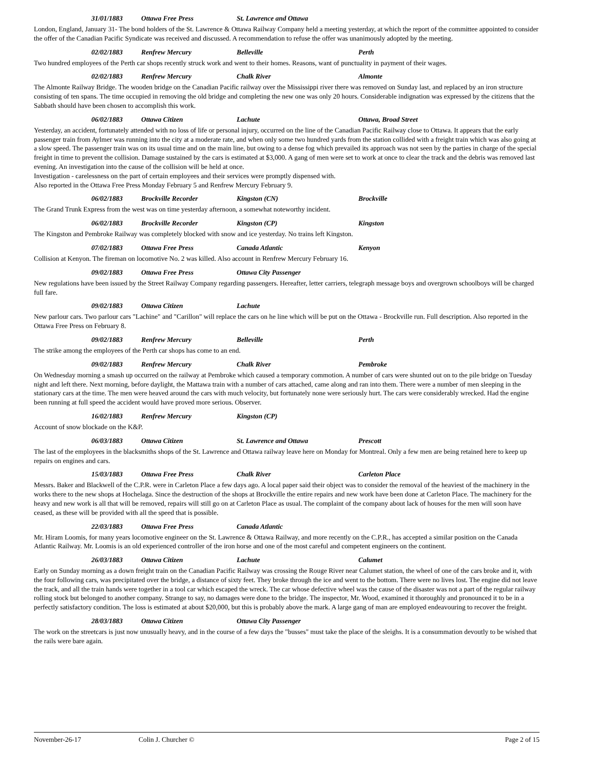31/01/1883 Ottawa Free Press St. Lawrence and Ottawa
London, England, January 31- The bond holders of the St. Lawrence & Ottawa Railway Company held a meeting yesterday, at which the report of the committee appointed to consider the offer of the Canadian Pacific Syndicate was received and discussed. A recommendation to refuse the offer was unanimously adopted by the meeting.
02/02/1883 Renfrew Mercury Belleville Perth
Two hundred employees of the Perth car shops recently struck work and went to their homes. Reasons, want of punctuality in payment of their wages.
02/02/1883 Renfrew Mercury Chalk River Almonte
The Almonte Railway Bridge. The wooden bridge on the Canadian Pacific railway over the Mississippi river there was removed on Sunday last, and replaced by an iron structure consisting of ten spans. The time occupied in removing the old bridge and completing the new one was only 20 hours. Considerable indignation was expressed by the citizens that the Sabbath should have been chosen to accomplish this work.
06/02/1883 Ottawa Citizen Lachute Ottawa, Broad Street
Yesterday, an accident, fortunately attended with no loss of life or personal injury, occurred on the line of the Canadian Pacific Railway close to Ottawa. It appears that the early passenger train from Aylmer was running into the city at a moderate rate, and when only some two hundred yards from the station collided with a freight train which was also going at a slow speed. The passenger train was on its usual time and on the main line, but owing to a dense fog which prevailed its approach was not seen by the parties in charge of the special freight in time to prevent the collision. Damage sustained by the cars is estimated at $3,000. A gang of men were set to work at once to clear the track and the debris was removed last evening. An investigation into the cause of the collision will be held at once.
Investigation - carelessness on the part of certain employees and their services were promptly dispensed with.
Also reported in the Ottawa Free Press Monday February 5 and Renfrew Mercury February 9.
06/02/1883 Brockville Recorder Kingston (CN) Brockville
The Grand Trunk Express from the west was on time yesterday afternoon, a somewhat noteworthy incident.
06/02/1883 Brockville Recorder Kingston (CP) Kingston
The Kingston and Pembroke Railway was completely blocked with snow and ice yesterday. No trains left Kingston.
07/02/1883 Ottawa Free Press Canada Atlantic Kenyon
Collision at Kenyon. The fireman on locomotive No. 2 was killed. Also account in Renfrew Mercury February 16.
09/02/1883 Ottawa Free Press Ottawa City Passenger
New regulations have been issued by the Street Railway Company regarding passengers. Hereafter, letter carriers, telegraph message boys and overgrown schoolboys will be charged full fare.
09/02/1883 Ottawa Citizen Lachute
New parlour cars. Two parlour cars "Lachine" and "Carillon" will replace the cars on he line which will be put on the Ottawa - Brockville run. Full description. Also reported in the Ottawa Free Press on February 8.
09/02/1883 Renfrew Mercury Belleville Perth
The strike among the employees of the Perth car shops has come to an end.
09/02/1883 Renfrew Mercury Chalk River Pembroke
On Wednesday morning a smash up occurred on the railway at Pembroke which caused a temporary commotion. A number of cars were shunted out on to the pile bridge on Tuesday night and left there. Next morning, before daylight, the Mattawa train with a number of cars attached, came along and ran into them. There were a number of men sleeping in the stationary cars at the time. The men were heaved around the cars with much velocity, but fortunately none were seriously hurt. The cars were considerably wrecked. Had the engine been running at full speed the accident would have proved more serious. Observer.
16/02/1883 Renfrew Mercury Kingston (CP)
Account of snow blockade on the K&P.
06/03/1883 Ottawa Citizen St. Lawrence and Ottawa Prescott
The last of the employees in the blacksmiths shops of the St. Lawrence and Ottawa railway leave here on Monday for Montreal. Only a few men are being retained here to keep up repairs on engines and cars.
15/03/1883 Ottawa Free Press Chalk River Carleton Place
Messrs. Baker and Blackwell of the C.P.R. were in Carleton Place a few days ago. A local paper said their object was to consider the removal of the heaviest of the machinery in the works there to the new shops at Hochelaga. Since the destruction of the shops at Brockville the entire repairs and new work have been done at Carleton Place. The machinery for the heavy and new work is all that will be removed, repairs will still go on at Carleton Place as usual. The complaint of the company about lack of houses for the men will soon have ceased, as these will be provided with all the speed that is possible.
22/03/1883 Ottawa Free Press Canada Atlantic
Mr. Hiram Loomis, for many years locomotive engineer on the St. Lawrence & Ottawa Railway, and more recently on the C.P.R., has accepted a similar position on the Canada Atlantic Railway. Mr. Loomis is an old experienced controller of the iron horse and one of the most careful and competent engineers on the continent.
26/03/1883 Ottawa Citizen Lachute Calumet
Early on Sunday morning as a down freight train on the Canadian Pacific Railway was crossing the Rouge River near Calumet station, the wheel of one of the cars broke and it, with the four following cars, was precipitated over the bridge, a distance of sixty feet. They broke through the ice and went to the bottom. There were no lives lost. The engine did not leave the track, and all the train hands were together in a tool car which escaped the wreck. The car whose defective wheel was the cause of the disaster was not a part of the regular railway rolling stock but belonged to another company. Strange to say, no damages were done to the bridge. The inspector, Mr. Wood, examined it thoroughly and pronounced it to be in a perfectly satisfactory condition. The loss is estimated at about $20,000, but this is probably above the mark. A large gang of man are employed endeavouring to recover the freight.
28/03/1883 Ottawa Citizen Ottawa City Passenger
The work on the streetcars is just now unusually heavy, and in the course of a few days the "busses" must take the place of the sleighs. It is a consummation devoutly to be wished that the rails were bare again.
November-26-17 Colin J. Churcher © Page 2 of 15